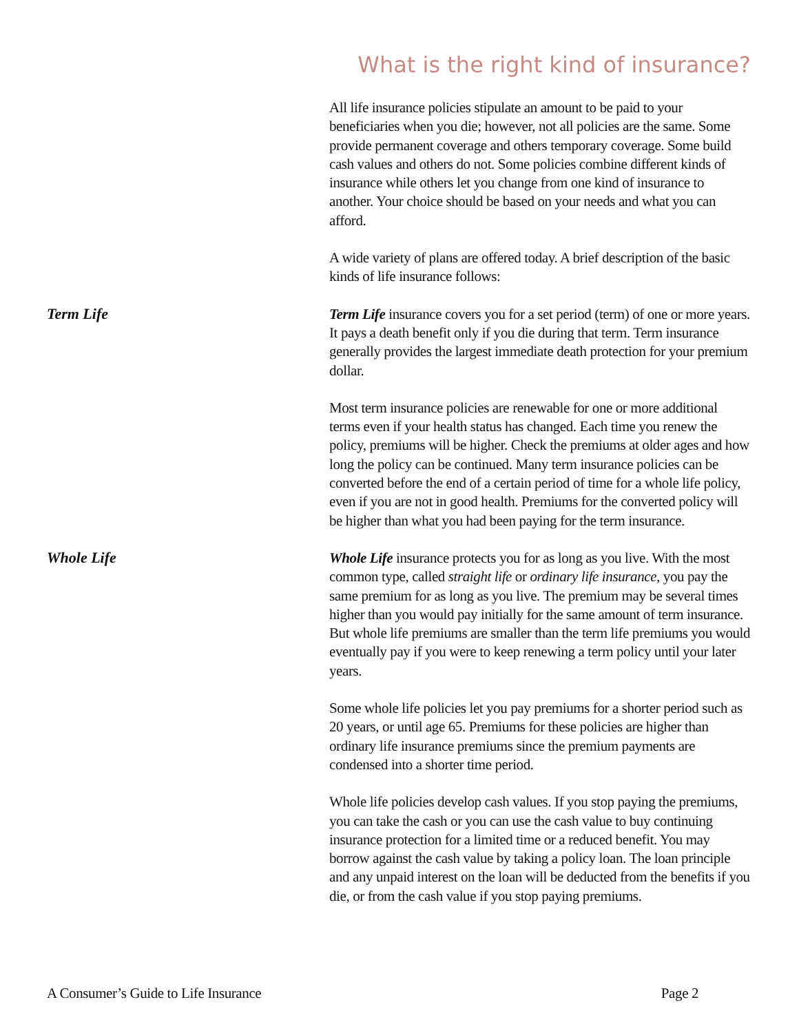What is the right kind of insurance?
All life insurance policies stipulate an amount to be paid to your beneficiaries when you die; however, not all policies are the same. Some provide permanent coverage and others temporary coverage. Some build cash values and others do not. Some policies combine different kinds of insurance while others let you change from one kind of insurance to another. Your choice should be based on your needs and what you can afford.
A wide variety of plans are offered today. A brief description of the basic kinds of life insurance follows:
Term Life
Term Life insurance covers you for a set period (term) of one or more years. It pays a death benefit only if you die during that term. Term insurance generally provides the largest immediate death protection for your premium dollar.
Most term insurance policies are renewable for one or more additional terms even if your health status has changed. Each time you renew the policy, premiums will be higher. Check the premiums at older ages and how long the policy can be continued. Many term insurance policies can be converted before the end of a certain period of time for a whole life policy, even if you are not in good health. Premiums for the converted policy will be higher than what you had been paying for the term insurance.
Whole Life
Whole Life insurance protects you for as long as you live. With the most common type, called straight life or ordinary life insurance, you pay the same premium for as long as you live. The premium may be several times higher than you would pay initially for the same amount of term insurance. But whole life premiums are smaller than the term life premiums you would eventually pay if you were to keep renewing a term policy until your later years.
Some whole life policies let you pay premiums for a shorter period such as 20 years, or until age 65. Premiums for these policies are higher than ordinary life insurance premiums since the premium payments are condensed into a shorter time period.
Whole life policies develop cash values. If you stop paying the premiums, you can take the cash or you can use the cash value to buy continuing insurance protection for a limited time or a reduced benefit. You may borrow against the cash value by taking a policy loan. The loan principle and any unpaid interest on the loan will be deducted from the benefits if you die, or from the cash value if you stop paying premiums.
A Consumer’s Guide to Life Insurance Page 2